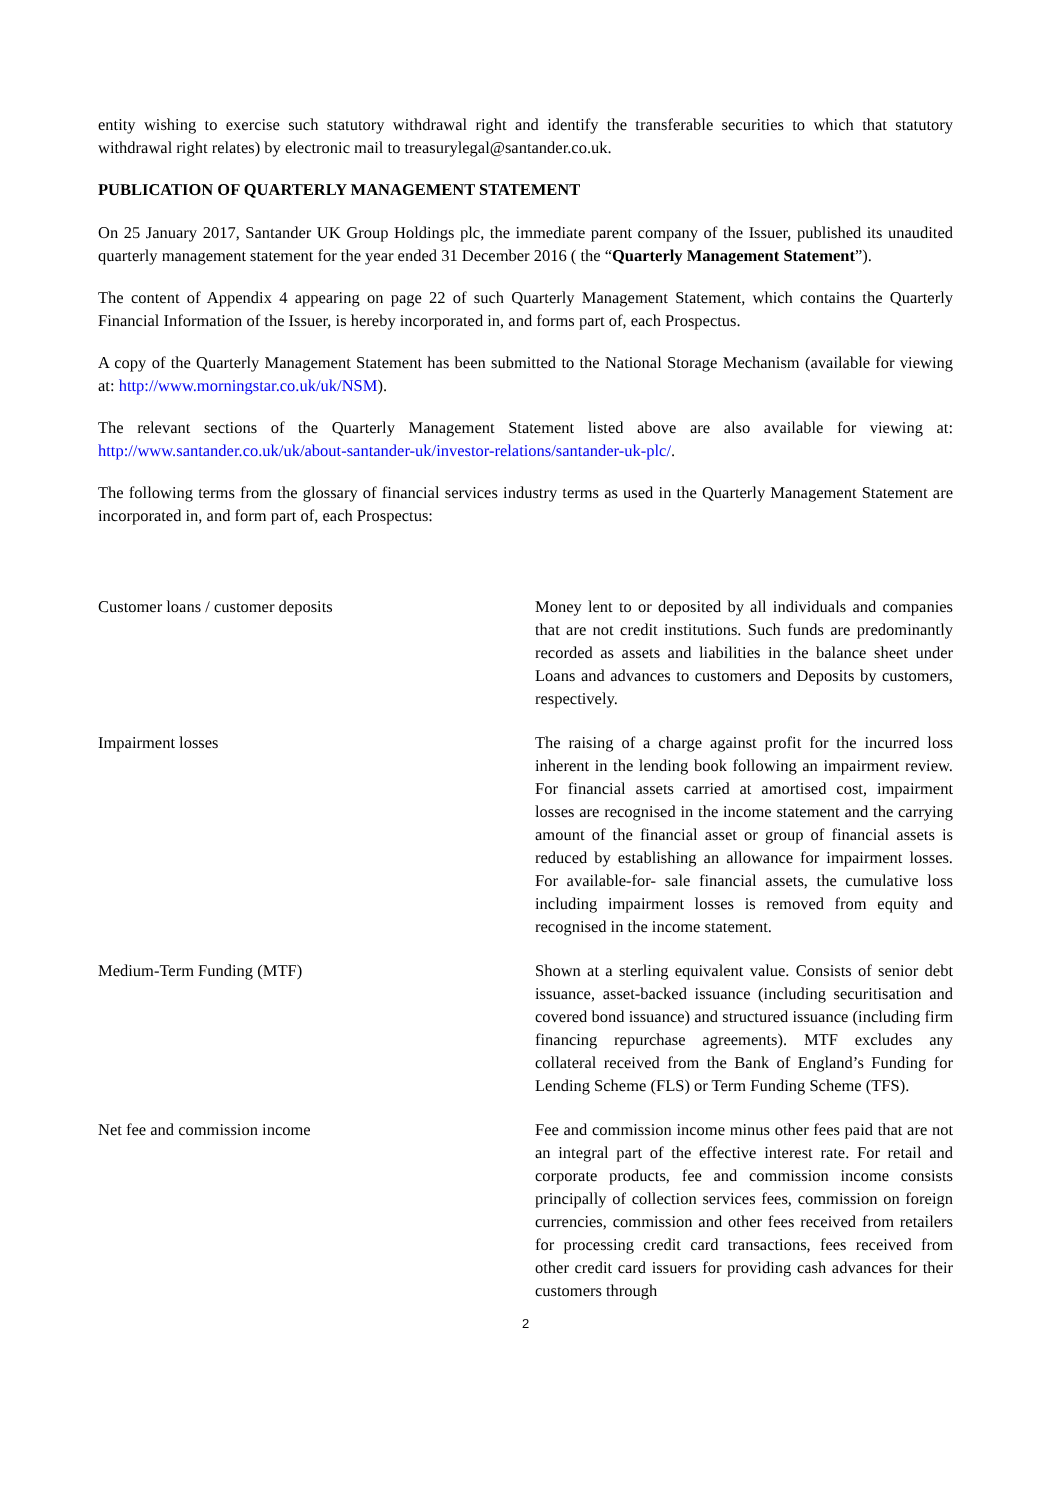entity wishing to exercise such statutory withdrawal right and identify the transferable securities to which that statutory withdrawal right relates) by electronic mail to treasurylegal@santander.co.uk.
PUBLICATION OF QUARTERLY MANAGEMENT STATEMENT
On 25 January 2017, Santander UK Group Holdings plc, the immediate parent company of the Issuer, published its unaudited quarterly management statement for the year ended 31 December 2016 ( the “Quarterly Management Statement”).
The content of Appendix 4 appearing on page 22 of such Quarterly Management Statement, which contains the Quarterly Financial Information of the Issuer, is hereby incorporated in, and forms part of, each Prospectus.
A copy of the Quarterly Management Statement has been submitted to the National Storage Mechanism (available for viewing at: http://www.morningstar.co.uk/uk/NSM).
The relevant sections of the Quarterly Management Statement listed above are also available for viewing at: http://www.santander.co.uk/uk/about-santander-uk/investor-relations/santander-uk-plc/.
The following terms from the glossary of financial services industry terms as used in the Quarterly Management Statement are incorporated in, and form part of, each Prospectus:
| Customer loans / customer deposits | Money lent to or deposited by all individuals and companies that are not credit institutions. Such funds are predominantly recorded as assets and liabilities in the balance sheet under Loans and advances to customers and Deposits by customers, respectively. |
| Impairment losses | The raising of a charge against profit for the incurred loss inherent in the lending book following an impairment review. For financial assets carried at amortised cost, impairment losses are recognised in the income statement and the carrying amount of the financial asset or group of financial assets is reduced by establishing an allowance for impairment losses. For available-for- sale financial assets, the cumulative loss including impairment losses is removed from equity and recognised in the income statement. |
| Medium-Term Funding (MTF) | Shown at a sterling equivalent value. Consists of senior debt issuance, asset-backed issuance (including securitisation and covered bond issuance) and structured issuance (including firm financing repurchase agreements). MTF excludes any collateral received from the Bank of England’s Funding for Lending Scheme (FLS) or Term Funding Scheme (TFS). |
| Net fee and commission income | Fee and commission income minus other fees paid that are not an integral part of the effective interest rate. For retail and corporate products, fee and commission income consists principally of collection services fees, commission on foreign currencies, commission and other fees received from retailers for processing credit card transactions, fees received from other credit card issuers for providing cash advances for their customers through |
2